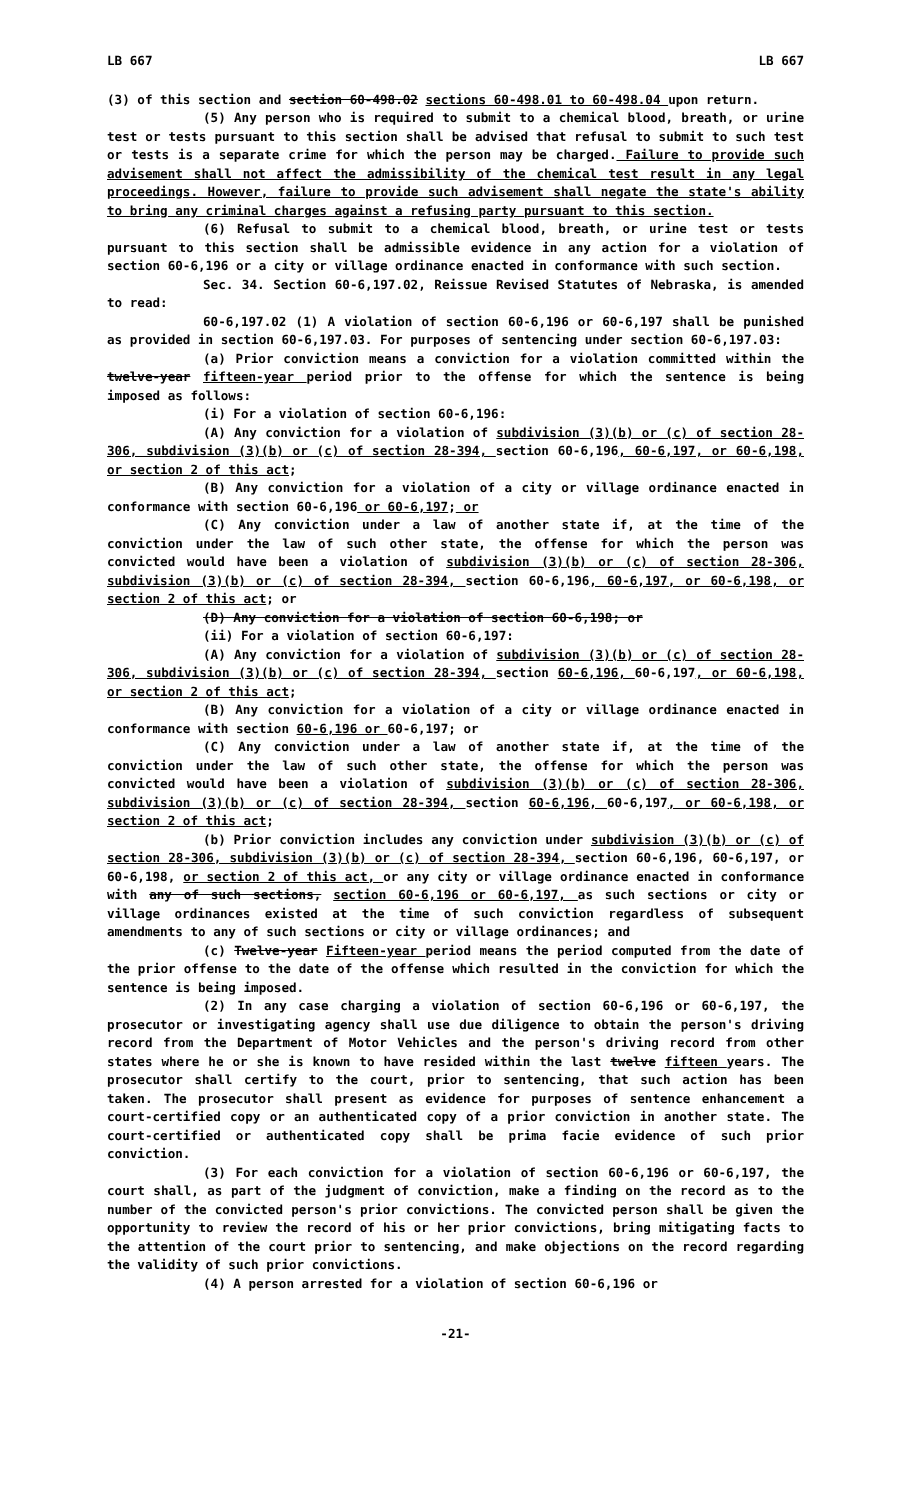LB 667 LB 667
(3) of this section and section 60-498.02 sections 60-498.01 to 60-498.04 upon return.
(5) Any person who is required to submit to a chemical blood, breath, or urine test or tests pursuant to this section shall be advised that refusal to submit to such test or tests is a separate crime for which the person may be charged. Failure to provide such advisement shall not affect the admissibility of the chemical test result in any legal proceedings. However, failure to provide such advisement shall negate the state's ability to bring any criminal charges against a refusing party pursuant to this section.
(6) Refusal to submit to a chemical blood, breath, or urine test or tests pursuant to this section shall be admissible evidence in any action for a violation of section 60-6,196 or a city or village ordinance enacted in conformance with such section.
Sec. 34. Section 60-6,197.02, Reissue Revised Statutes of Nebraska, is amended to read:
60-6,197.02 (1) A violation of section 60-6,196 or 60-6,197 shall be punished as provided in section 60-6,197.03. For purposes of sentencing under section 60-6,197.03:
(a) Prior conviction means a conviction for a violation committed within the twelve-year fifteen-year period prior to the offense for which the sentence is being imposed as follows:
(i) For a violation of section 60-6,196:
(A) Any conviction for a violation of subdivision (3)(b) or (c) of section 28-306, subdivision (3)(b) or (c) of section 28-394, section 60-6,196, 60-6,197, or 60-6,198, or section 2 of this act;
(B) Any conviction for a violation of a city or village ordinance enacted in conformance with section 60-6,196 or 60-6,197; or
(C) Any conviction under a law of another state if, at the time of the conviction under the law of such other state, the offense for which the person was convicted would have been a violation of subdivision (3)(b) or (c) of section 28-306, subdivision (3)(b) or (c) of section 28-394, section 60-6,196, 60-6,197, or 60-6,198, or section 2 of this act; or
(D) Any conviction for a violation of section 60-6,198; or
(ii) For a violation of section 60-6,197:
(A) Any conviction for a violation of subdivision (3)(b) or (c) of section 28-306, subdivision (3)(b) or (c) of section 28-394, section 60-6,196, 60-6,197, or 60-6,198, or section 2 of this act;
(B) Any conviction for a violation of a city or village ordinance enacted in conformance with section 60-6,196 or 60-6,197; or
(C) Any conviction under a law of another state if, at the time of the conviction under the law of such other state, the offense for which the person was convicted would have been a violation of subdivision (3)(b) or (c) of section 28-306, subdivision (3)(b) or (c) of section 28-394, section 60-6,196, 60-6,197, or 60-6,198, or section 2 of this act;
(b) Prior conviction includes any conviction under subdivision (3)(b) or (c) of section 28-306, subdivision (3)(b) or (c) of section 28-394, section 60-6,196, 60-6,197, or 60-6,198, or section 2 of this act, or any city or village ordinance enacted in conformance with any of such sections, section 60-6,196 or 60-6,197, as such sections or city or village ordinances existed at the time of such conviction regardless of subsequent amendments to any of such sections or city or village ordinances; and
(c) Twelve-year Fifteen-year period means the period computed from the date of the prior offense to the date of the offense which resulted in the conviction for which the sentence is being imposed.
(2) In any case charging a violation of section 60-6,196 or 60-6,197, the prosecutor or investigating agency shall use due diligence to obtain the person's driving record from the Department of Motor Vehicles and the person's driving record from other states where he or she is known to have resided within the last twelve fifteen years. The prosecutor shall certify to the court, prior to sentencing, that such action has been taken. The prosecutor shall present as evidence for purposes of sentence enhancement a court-certified copy or an authenticated copy of a prior conviction in another state. The court-certified or authenticated copy shall be prima facie evidence of such prior conviction.
(3) For each conviction for a violation of section 60-6,196 or 60-6,197, the court shall, as part of the judgment of conviction, make a finding on the record as to the number of the convicted person's prior convictions. The convicted person shall be given the opportunity to review the record of his or her prior convictions, bring mitigating facts to the attention of the court prior to sentencing, and make objections on the record regarding the validity of such prior convictions.
(4) A person arrested for a violation of section 60-6,196 or
-21-